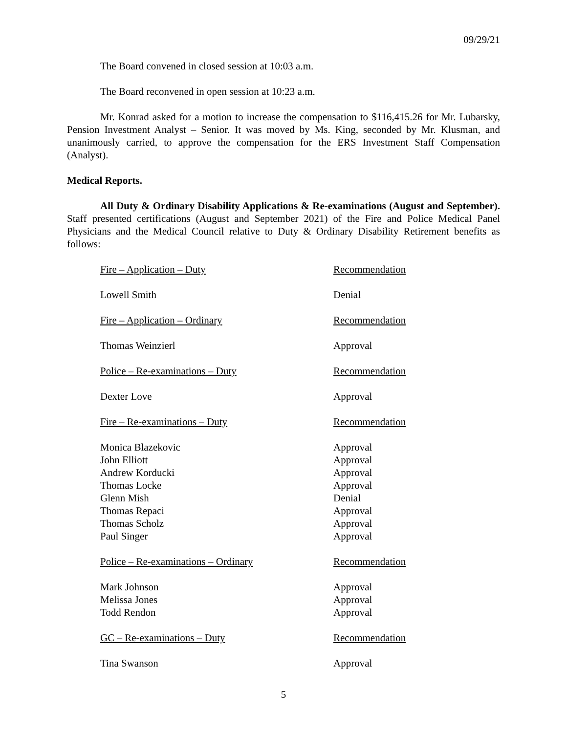09/29/21
The Board convened in closed session at 10:03 a.m.
The Board reconvened in open session at 10:23 a.m.
Mr. Konrad asked for a motion to increase the compensation to $116,415.26 for Mr. Lubarsky, Pension Investment Analyst – Senior. It was moved by Ms. King, seconded by Mr. Klusman, and unanimously carried, to approve the compensation for the ERS Investment Staff Compensation (Analyst).
Medical Reports.
All Duty & Ordinary Disability Applications & Re-examinations (August and September). Staff presented certifications (August and September 2021) of the Fire and Police Medical Panel Physicians and the Medical Council relative to Duty & Ordinary Disability Retirement benefits as follows:
| Fire – Application – Duty | Recommendation |
| Lowell Smith | Denial |
| Fire – Application – Ordinary | Recommendation |
| Thomas Weinzierl | Approval |
| Police – Re-examinations – Duty | Recommendation |
| Dexter Love | Approval |
| Fire – Re-examinations – Duty | Recommendation |
| Monica Blazekovic | Approval |
| John Elliott | Approval |
| Andrew Korducki | Approval |
| Thomas Locke | Approval |
| Glenn Mish | Denial |
| Thomas Repaci | Approval |
| Thomas Scholz | Approval |
| Paul Singer | Approval |
| Police – Re-examinations – Ordinary | Recommendation |
| Mark Johnson | Approval |
| Melissa Jones | Approval |
| Todd Rendon | Approval |
| GC – Re-examinations – Duty | Recommendation |
| Tina Swanson | Approval |
5